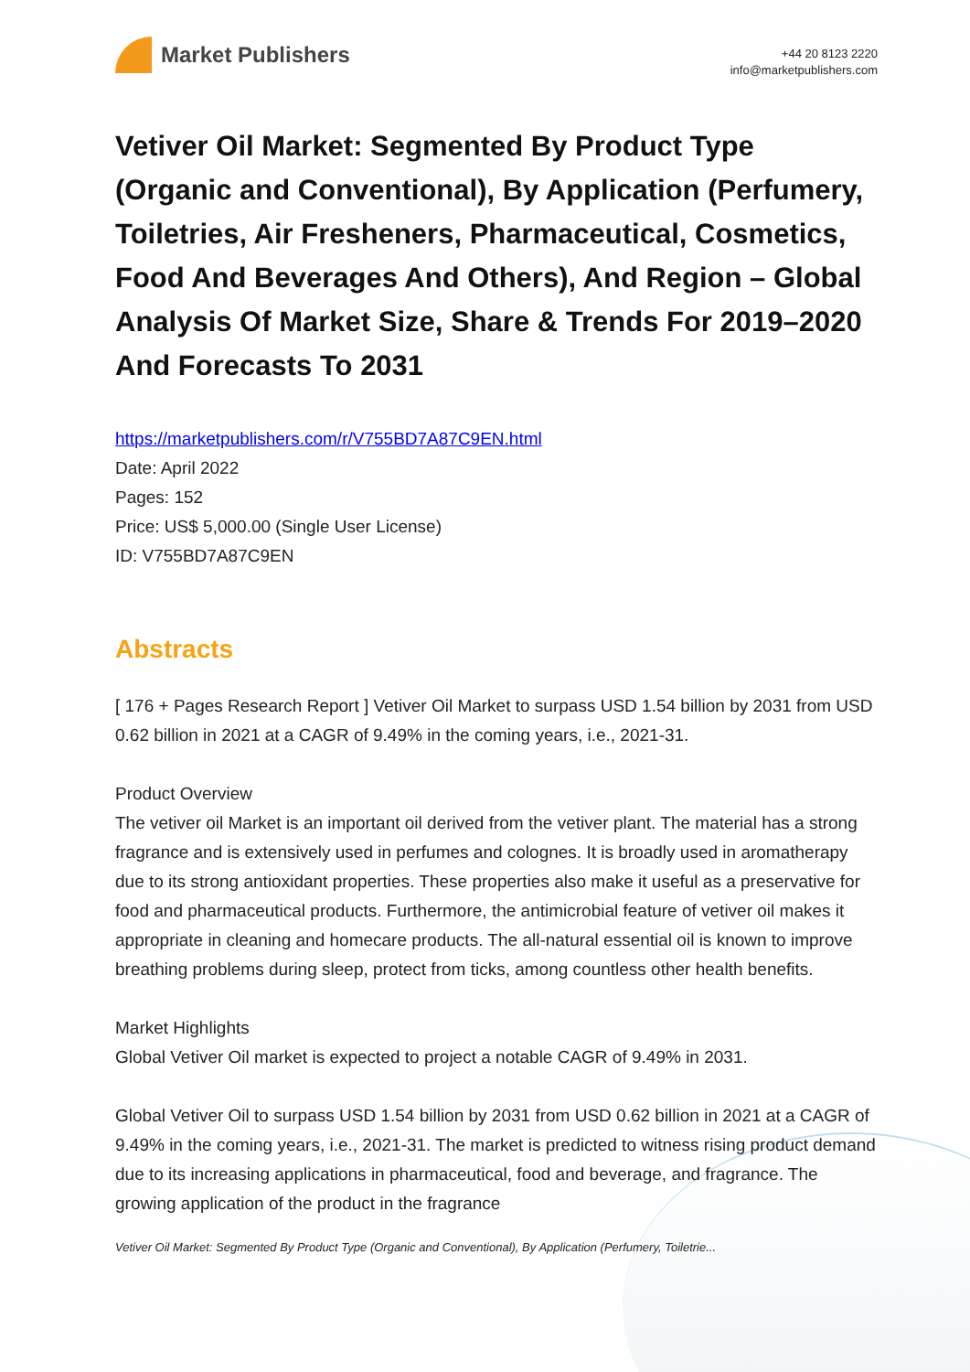Market Publishers
+44 20 8123 2220
info@marketpublishers.com
Vetiver Oil Market: Segmented By Product Type (Organic and Conventional), By Application (Perfumery, Toiletries, Air Fresheners, Pharmaceutical, Cosmetics, Food And Beverages And Others), And Region – Global Analysis Of Market Size, Share & Trends For 2019–2020 And Forecasts To 2031
https://marketpublishers.com/r/V755BD7A87C9EN.html
Date: April 2022
Pages: 152
Price: US$ 5,000.00 (Single User License)
ID: V755BD7A87C9EN
Abstracts
[ 176 + Pages Research Report ] Vetiver Oil Market to surpass USD 1.54 billion by 2031 from USD 0.62 billion in 2021 at a CAGR of 9.49% in the coming years, i.e., 2021-31.
Product Overview
The vetiver oil Market is an important oil derived from the vetiver plant. The material has a strong fragrance and is extensively used in perfumes and colognes. It is broadly used in aromatherapy due to its strong antioxidant properties. These properties also make it useful as a preservative for food and pharmaceutical products. Furthermore, the antimicrobial feature of vetiver oil makes it appropriate in cleaning and homecare products. The all-natural essential oil is known to improve breathing problems during sleep, protect from ticks, among countless other health benefits.
Market Highlights
Global Vetiver Oil market is expected to project a notable CAGR of 9.49% in 2031.
Global Vetiver Oil to surpass USD 1.54 billion by 2031 from USD 0.62 billion in 2021 at a CAGR of 9.49% in the coming years, i.e., 2021-31. The market is predicted to witness rising product demand due to its increasing applications in pharmaceutical, food and beverage, and fragrance. The growing application of the product in the fragrance
Vetiver Oil Market: Segmented By Product Type (Organic and Conventional), By Application (Perfumery, Toiletrie...